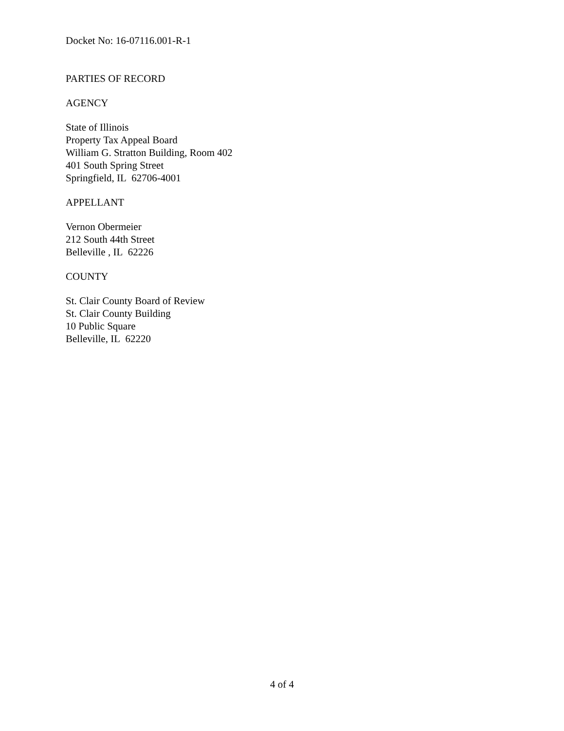Docket No: 16-07116.001-R-1
PARTIES OF RECORD
AGENCY
State of Illinois
Property Tax Appeal Board
William G. Stratton Building, Room 402
401 South Spring Street
Springfield, IL 62706-4001
APPELLANT
Vernon Obermeier
212 South 44th Street
Belleville , IL 62226
COUNTY
St. Clair County Board of Review
St. Clair County Building
10 Public Square
Belleville, IL 62220
4 of 4